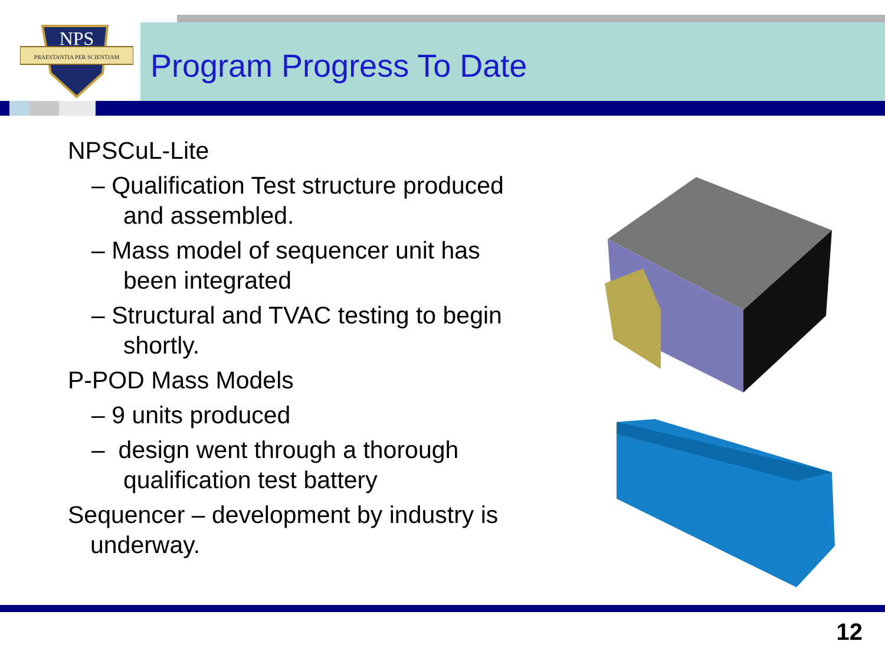NPS
PRAESTANTIA PER SCIENTIAM
Program Progress To Date
NPSCuL-Lite
– Qualification Test structure produced and assembled.
– Mass model of sequencer unit has been integrated
– Structural and TVAC testing to begin shortly.
P-POD Mass Models
– 9 units produced
– design went through a thorough qualification test battery
Sequencer – development by industry is underway.
12